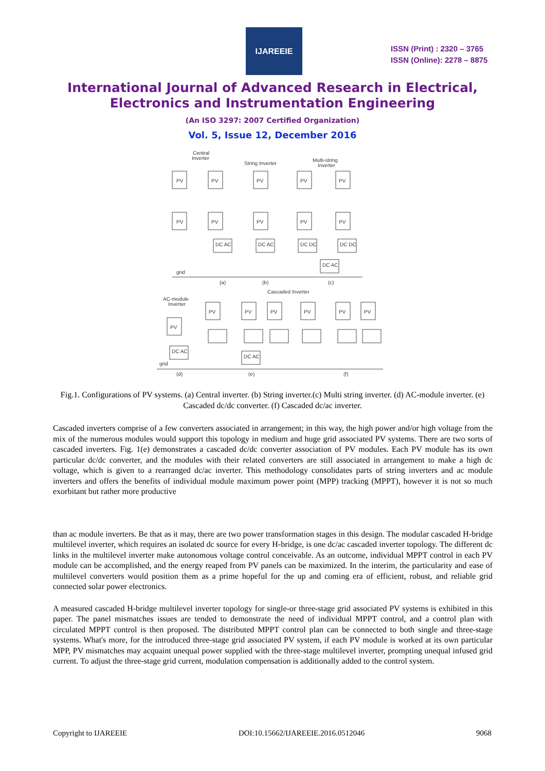IJAREEIE
ISSN (Print) : 2320 – 3765
ISSN (Online): 2278 – 8875
International Journal of Advanced Research in Electrical,
Electronics and Instrumentation Engineering
(An ISO 3297: 2007 Certified Organization)
Vol. 5, Issue 12, December 2016
Central
Inverter
String Inverter
Multi-string
Inverter
PV
PV
PV
PV
PV
PV
PV
PV
PV
PV
DC AC
DC AC
DC DC
DC DC
DC AC
grid
(a)
(b)
(c)
Cascaded Inverter
AC-module
Inverter
PV
PV
PV
PV
PV
PV
PV
DC AC
DC AC
grid
(d)
(e)
(f)
Fig.1. Configurations of PV systems. (a) Central inverter. (b) String inverter.(c) Multi string inverter. (d) AC-module inverter. (e) Cascaded dc/dc converter. (f) Cascaded dc/ac inverter.
Cascaded inverters comprise of a few converters associated in arrangement; in this way, the high power and/or high voltage from the mix of the numerous modules would support this topology in medium and huge grid associated PV systems. There are two sorts of cascaded inverters. Fig. 1(e) demonstrates a cascaded dc/dc converter association of PV modules. Each PV module has its own particular dc/dc converter, and the modules with their related converters are still associated in arrangement to make a high dc voltage, which is given to a rearranged dc/ac inverter. This methodology consolidates parts of string inverters and ac module inverters and offers the benefits of individual module maximum power point (MPP) tracking (MPPT), however it is not so much exorbitant but rather more productive
than ac module inverters. Be that as it may, there are two power transformation stages in this design. The modular cascaded H-bridge multilevel inverter, which requires an isolated dc source for every H-bridge, is one dc/ac cascaded inverter topology. The different dc links in the multilevel inverter make autonomous voltage control conceivable. As an outcome, individual MPPT control in each PV module can be accomplished, and the energy reaped from PV panels can be maximized. In the interim, the particularity and ease of multilevel converters would position them as a prime hopeful for the up and coming era of efficient, robust, and reliable grid connected solar power electronics.
A measured cascaded H-bridge multilevel inverter topology for single-or three-stage grid associated PV systems is exhibited in this paper. The panel mismatches issues are tended to demonstrate the need of individual MPPT control, and a control plan with circulated MPPT control is then proposed. The distributed MPPT control plan can be connected to both single and three-stage systems. What's more, for the introduced three-stage grid associated PV system, if each PV module is worked at its own particular MPP, PV mismatches may acquaint unequal power supplied with the three-stage multilevel inverter, prompting unequal infused grid current. To adjust the three-stage grid current, modulation compensation is additionally added to the control system.
Copyright to IJAREEIE DOI:10.15662/IJAREEIE.2016.0512046 9068